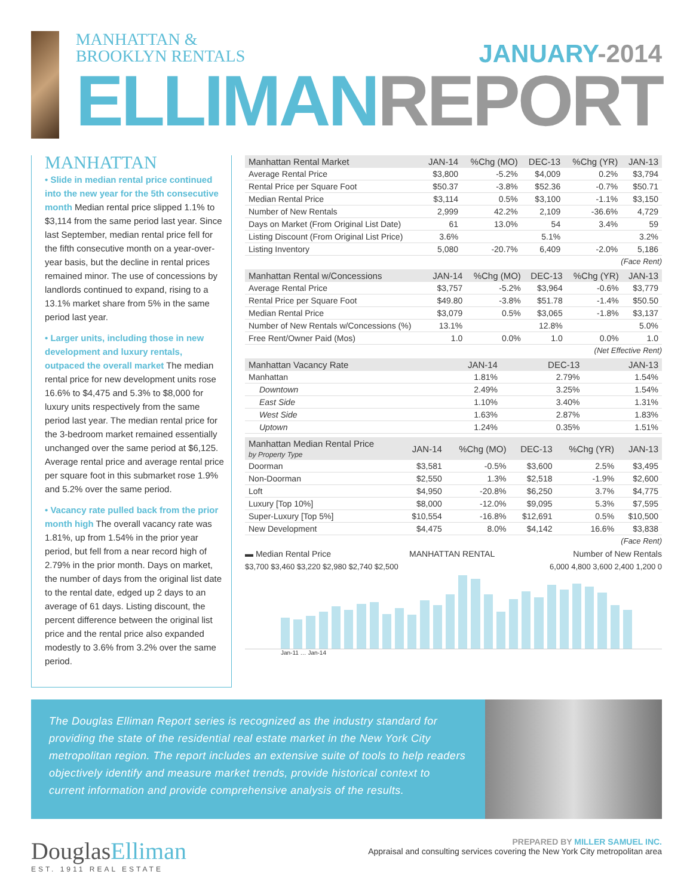MANHATTAN &
BROOKLYN RENTALS
JANUARY-2014
ELLIMANREPORT
MANHATTAN
• Slide in median rental price continued into the new year for the 5th consecutive month Median rental price slipped 1.1% to $3,114 from the same period last year. Since last September, median rental price fell for the fifth consecutive month on a year-over-year basis, but the decline in rental prices remained minor. The use of concessions by landlords continued to expand, rising to a 13.1% market share from 5% in the same period last year.
• Larger units, including those in new development and luxury rentals, outpaced the overall market The median rental price for new development units rose 16.6% to $4,475 and 5.3% to $8,000 for luxury units respectively from the same period last year. The median rental price for the 3-bedroom market remained essentially unchanged over the same period at $6,125. Average rental price and average rental price per square foot in this submarket rose 1.9% and 5.2% over the same period.
• Vacancy rate pulled back from the prior month high The overall vacancy rate was 1.81%, up from 1.54% in the prior year period, but fell from a near record high of 2.79% in the prior month. Days on market, the number of days from the original list date to the rental date, edged up 2 days to an average of 61 days. Listing discount, the percent difference between the original list price and the rental price also expanded modestly to 3.6% from 3.2% over the same period.
| Manhattan Rental Market | JAN-14 | %Chg (MO) | DEC-13 | %Chg (YR) | JAN-13 |
| --- | --- | --- | --- | --- | --- |
| Average Rental Price | $3,800 | -5.2% | $4,009 | 0.2% | $3,794 |
| Rental Price per Square Foot | $50.37 | -3.8% | $52.36 | -0.7% | $50.71 |
| Median Rental Price | $3,114 | 0.5% | $3,100 | -1.1% | $3,150 |
| Number of New Rentals | 2,999 | 42.2% | 2,109 | -36.6% | 4,729 |
| Days on Market (From Original List Date) | 61 | 13.0% | 54 | 3.4% | 59 |
| Listing Discount (From Original List Price) | 3.6% | | 5.1% | | 3.2% |
| Listing Inventory | 5,080 | -20.7% | 6,409 | -2.0% | 5,186 |
(Face Rent)
| Manhattan Rental w/Concessions | JAN-14 | %Chg (MO) | DEC-13 | %Chg (YR) | JAN-13 |
| --- | --- | --- | --- | --- | --- |
| Average Rental Price | $3,757 | -5.2% | $3,964 | -0.6% | $3,779 |
| Rental Price per Square Foot | $49.80 | -3.8% | $51.78 | -1.4% | $50.50 |
| Median Rental Price | $3,079 | 0.5% | $3,065 | -1.8% | $3,137 |
| Number of New Rentals w/Concessions (%) | 13.1% | | 12.8% | | 5.0% |
| Free Rent/Owner Paid (Mos) | 1.0 | 0.0% | 1.0 | 0.0% | 1.0 |
(Net Effective Rent)
| Manhattan Vacancy Rate | JAN-14 | | DEC-13 | | JAN-13 |
| --- | --- | --- | --- | --- | --- |
| Manhattan | 1.81% | | 2.79% | | 1.54% |
| Downtown | 2.49% | | 3.25% | | 1.54% |
| East Side | 1.10% | | 3.40% | | 1.31% |
| West Side | 1.63% | | 2.87% | | 1.83% |
| Uptown | 1.24% | | 0.35% | | 1.51% |
| Manhattan Median Rental Price by Property Type | JAN-14 | %Chg (MO) | DEC-13 | %Chg (YR) | JAN-13 |
| --- | --- | --- | --- | --- | --- |
| Doorman | $3,581 | -0.5% | $3,600 | 2.5% | $3,495 |
| Non-Doorman | $2,550 | 1.3% | $2,518 | -1.9% | $2,600 |
| Loft | $4,950 | -20.8% | $6,250 | 3.7% | $4,775 |
| Luxury [Top 10%] | $8,000 | -12.0% | $9,095 | 5.3% | $7,595 |
| Super-Luxury [Top 5%] | $10,554 | -16.8% | $12,691 | 0.5% | $10,500 |
| New Development | $4,475 | 8.0% | $4,142 | 16.6% | $3,838 |
(Face Rent)
▬ Median Rental Price MANHATTAN RENTAL Number of New Rentals
$3,700 $3,460 $3,220 $2,980 $2,740 $2,500 6,000 4,800 3,600 2,400 1,200 0
Jan-11 … Jan-14
The Douglas Elliman Report series is recognized as the industry standard for providing the state of the residential real estate market in the New York City metropolitan region. The report includes an extensive suite of tools to help readers objectively identify and measure market trends, provide historical context to current information and provide comprehensive analysis of the results.
DouglasElliman
EST. 1911 REAL ESTATE
PREPARED BY MILLER SAMUEL INC.
Appraisal and consulting services covering the New York City metropolitan area